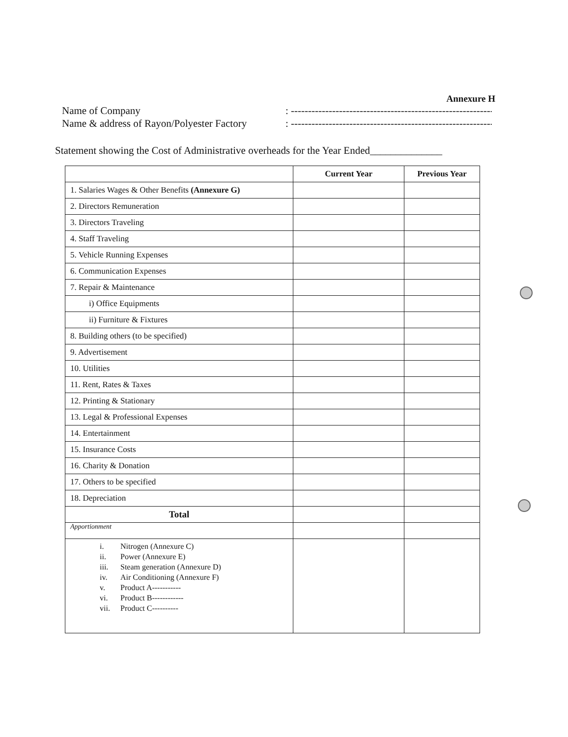Annexure H
Name of Company
Name & address of Rayon/Polyester Factory
: ------------------------------------------------------------------
: ------------------------------------------------------------------
Statement showing the Cost of Administrative overheads for the Year Ended______________
| | Current Year | Previous Year |
| --- | --- | --- |
| 1. Salaries Wages & Other Benefits (Annexure G) | | |
| 2. Directors Remuneration | | |
| 3. Directors Traveling | | |
| 4. Staff Traveling | | |
| 5. Vehicle Running Expenses | | |
| 6. Communication Expenses | | |
| 7. Repair & Maintenance | | |
| i) Office Equipments | | |
| ii) Furniture & Fixtures | | |
| 8. Building others (to be specified) | | |
| 9. Advertisement | | |
| 10. Utilities | | |
| 11. Rent, Rates & Taxes | | |
| 12. Printing & Stationary | | |
| 13. Legal & Professional Expenses | | |
| 14. Entertainment | | |
| 15. Insurance Costs | | |
| 16. Charity & Donation | | |
| 17. Others to be specified | | |
| 18. Depreciation | | |
| Total | | |
| Apportionment | | |
| i. Nitrogen (Annexure C) ii. Power (Annexure E) iii. Steam generation (Annexure D) iv. Air Conditioning (Annexure F) v. Product A----------- vi. Product B------------ vii. Product C---------- | | |